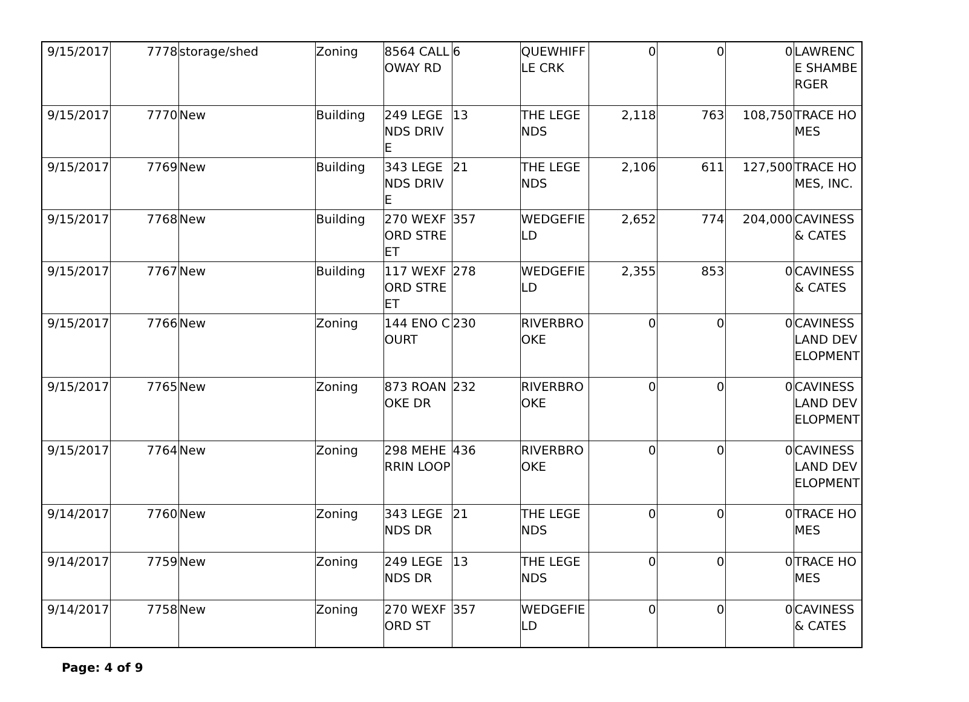| 9/15/2017 | 7778 | storage/shed | Zoning | 8564 CALLOWAY RD | 6 | QUEWHIFFLE CRK | 0 | 0 | 0 | LAWRENCE SHAMBERGER |
| 9/15/2017 | 7770 | New | Building | 249 LEGENDS DRIVE | 13 | THE LEGENDS | 2,118 | 763 | 108,750 | TRACE HOMES |
| 9/15/2017 | 7769 | New | Building | 343 LEGENDS DRIVE | 21 | THE LEGENDS | 2,106 | 611 | 127,500 | TRACE HOMES, INC. |
| 9/15/2017 | 7768 | New | Building | 270 WEXFORD STREET | 357 | WEDGEFIELD | 2,652 | 774 | 204,000 | CAVINESS & CATES |
| 9/15/2017 | 7767 | New | Building | 117 WEXFORD STREET | 278 | WEDGEFIELD | 2,355 | 853 | 0 | CAVINESS & CATES |
| 9/15/2017 | 7766 | New | Zoning | 144 ENO COURT | 230 | RIVERBROOKE | 0 | 0 | 0 | CAVINESS LAND DEVELOPMENT |
| 9/15/2017 | 7765 | New | Zoning | 873 ROANOKE DR | 232 | RIVERBROOKE | 0 | 0 | 0 | CAVINESS LAND DEVELOPMENT |
| 9/15/2017 | 7764 | New | Zoning | 298 MEHERRIN LOOP | 436 | RIVERBROOKE | 0 | 0 | 0 | CAVINESS LAND DEVELOPMENT |
| 9/14/2017 | 7760 | New | Zoning | 343 LEGENDS DR | 21 | THE LEGENDS | 0 | 0 | 0 | TRACE HOMES |
| 9/14/2017 | 7759 | New | Zoning | 249 LEGENDS DR | 13 | THE LEGENDS | 0 | 0 | 0 | TRACE HOMES |
| 9/14/2017 | 7758 | New | Zoning | 270 WEXFORD ST | 357 | WEDGEFIELD | 0 | 0 | 0 | CAVINESS & CATES |
Page: 4 of 9